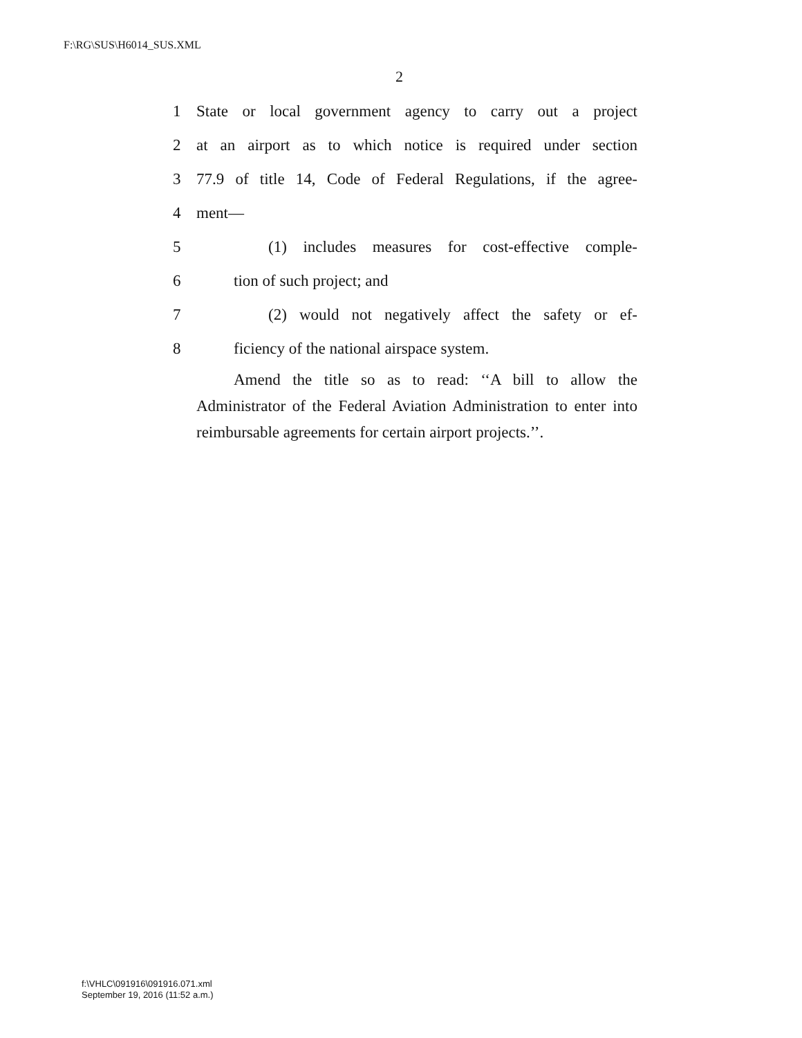F:\RG\SUS\H6014_SUS.XML
2
1 State or local government agency to carry out a project
2 at an airport as to which notice is required under section
3 77.9 of title 14, Code of Federal Regulations, if the agree-
4 ment—
5 (1) includes measures for cost-effective comple-
6 tion of such project; and
7 (2) would not negatively affect the safety or ef-
8 ficiency of the national airspace system.
Amend the title so as to read: ‘‘A bill to allow the Administrator of the Federal Aviation Administration to enter into reimbursable agreements for certain airport projects.’’.
f:\VHLC\091916\091916.071.xml
September 19, 2016 (11:52 a.m.)